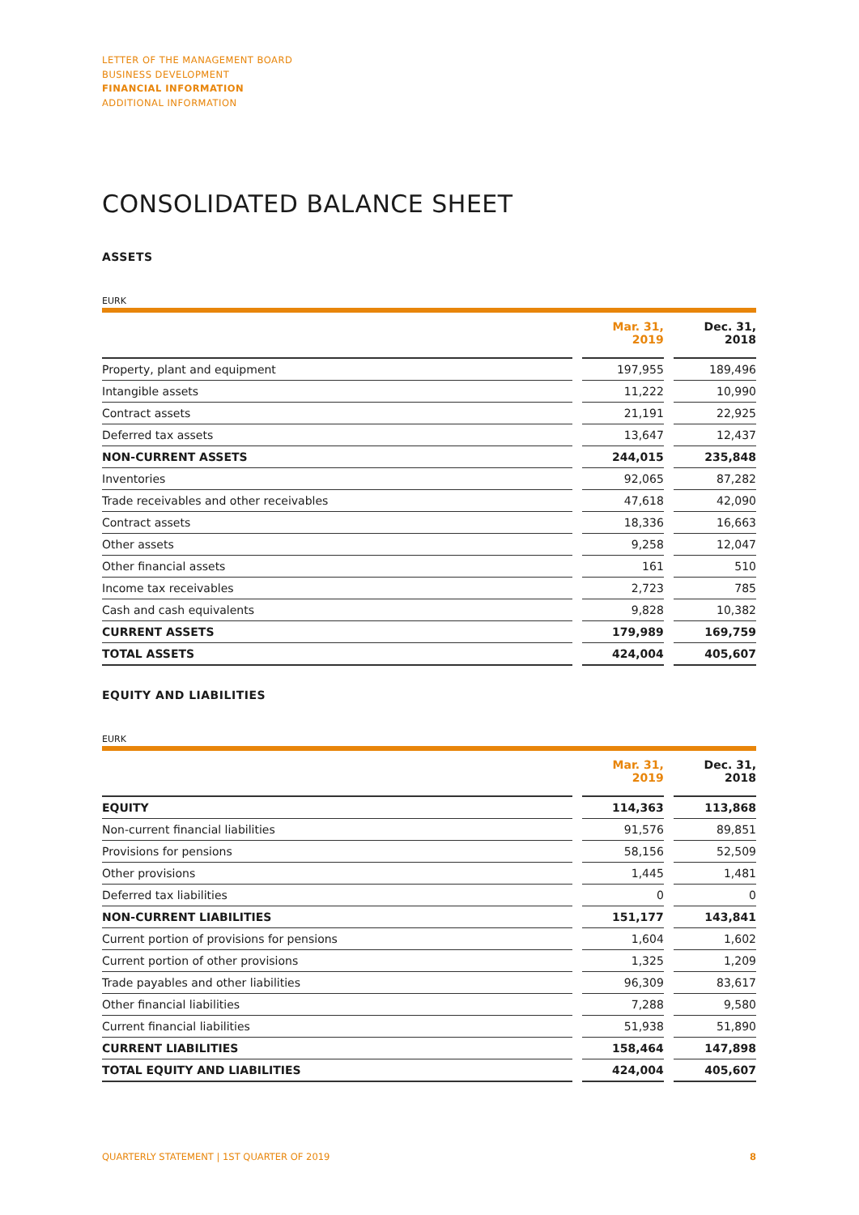LETTER OF THE MANAGEMENT BOARD
BUSINESS DEVELOPMENT
FINANCIAL INFORMATION
ADDITIONAL INFORMATION
CONSOLIDATED BALANCE SHEET
ASSETS
EURK
| | | Mar. 31, 2019 | | Dec. 31, 2018 |
| --- | --- | --- | --- | --- |
| Property, plant and equipment | | 197,955 | | 189,496 |
| Intangible assets | | 11,222 | | 10,990 |
| Contract assets | | 21,191 | | 22,925 |
| Deferred tax assets | | 13,647 | | 12,437 |
| NON-CURRENT ASSETS | | 244,015 | | 235,848 |
| Inventories | | 92,065 | | 87,282 |
| Trade receivables and other receivables | | 47,618 | | 42,090 |
| Contract assets | | 18,336 | | 16,663 |
| Other assets | | 9,258 | | 12,047 |
| Other financial assets | | 161 | | 510 |
| Income tax receivables | | 2,723 | | 785 |
| Cash and cash equivalents | | 9,828 | | 10,382 |
| CURRENT ASSETS | | 179,989 | | 169,759 |
| TOTAL ASSETS | | 424,004 | | 405,607 |
EQUITY AND LIABILITIES
EURK
| | | Mar. 31, 2019 | | Dec. 31, 2018 |
| --- | --- | --- | --- | --- |
| EQUITY | | 114,363 | | 113,868 |
| Non-current financial liabilities | | 91,576 | | 89,851 |
| Provisions for pensions | | 58,156 | | 52,509 |
| Other provisions | | 1,445 | | 1,481 |
| Deferred tax liabilities | | 0 | | 0 |
| NON-CURRENT LIABILITIES | | 151,177 | | 143,841 |
| Current portion of provisions for pensions | | 1,604 | | 1,602 |
| Current portion of other provisions | | 1,325 | | 1,209 |
| Trade payables and other liabilities | | 96,309 | | 83,617 |
| Other financial liabilities | | 7,288 | | 9,580 |
| Current financial liabilities | | 51,938 | | 51,890 |
| CURRENT LIABILITIES | | 158,464 | | 147,898 |
| TOTAL EQUITY AND LIABILITIES | | 424,004 | | 405,607 |
QUARTERLY STATEMENT | 1ST QUARTER OF 2019 8